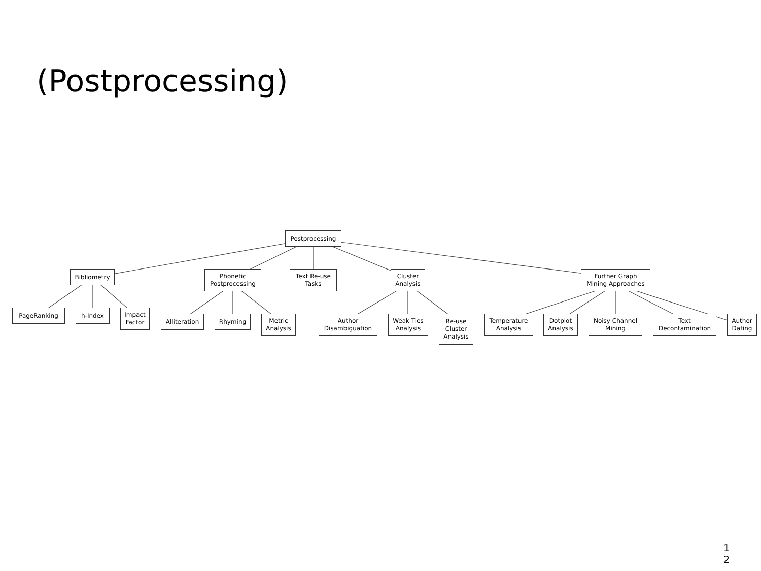(Postprocessing)
Postprocessing
Bibliometry
Phonetic Postprocessing
Text Re-use Tasks
Cluster Analysis
Further Graph Mining Approaches
PageRanking h-Index
Impact Factor
Alliteration
Rhyming
Metric Analysis
Author Disambiguation
Weak Ties Analysis
Re-use Cluster Analysis
Temperature Analysis
Dotplot Analysis
Noisy Channel Mining
Text Decontamination
Author Dating
1
2